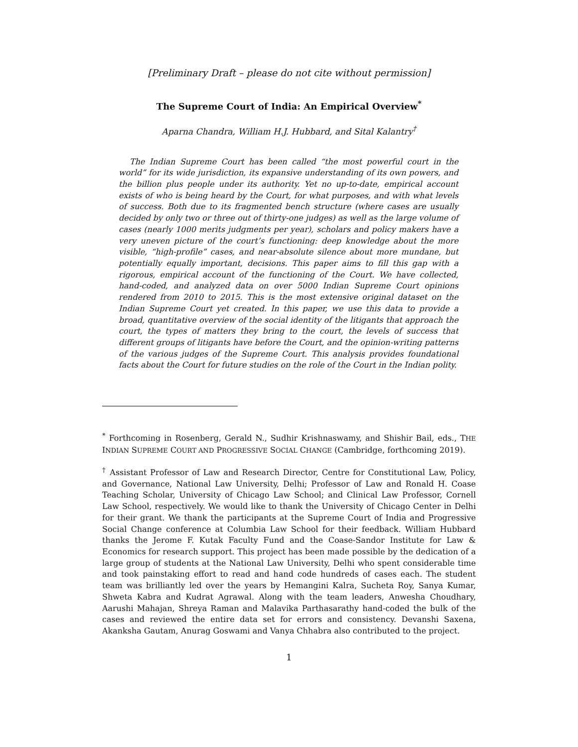[Preliminary Draft – please do not cite without permission]
The Supreme Court of India: An Empirical Overview<sup>*</sup>
Aparna Chandra, William H.J. Hubbard, and Sital Kalantry<sup>†</sup>
The Indian Supreme Court has been called “the most powerful court in the world” for its wide jurisdiction, its expansive understanding of its own powers, and the billion plus people under its authority. Yet no up-to-date, empirical account exists of who is being heard by the Court, for what purposes, and with what levels of success. Both due to its fragmented bench structure (where cases are usually decided by only two or three out of thirty-one judges) as well as the large volume of cases (nearly 1000 merits judgments per year), scholars and policy makers have a very uneven picture of the court’s functioning: deep knowledge about the more visible, “high-profile” cases, and near-absolute silence about more mundane, but potentially equally important, decisions. This paper aims to fill this gap with a rigorous, empirical account of the functioning of the Court. We have collected, hand-coded, and analyzed data on over 5000 Indian Supreme Court opinions rendered from 2010 to 2015. This is the most extensive original dataset on the Indian Supreme Court yet created. In this paper, we use this data to provide a broad, quantitative overview of the social identity of the litigants that approach the court, the types of matters they bring to the court, the levels of success that different groups of litigants have before the Court, and the opinion-writing patterns of the various judges of the Supreme Court. This analysis provides foundational facts about the Court for future studies on the role of the Court in the Indian polity.
<sup>*</sup> Forthcoming in Rosenberg, Gerald N., Sudhir Krishnaswamy, and Shishir Bail, eds., THE INDIAN SUPREME COURT AND PROGRESSIVE SOCIAL CHANGE (Cambridge, forthcoming 2019).
<sup>†</sup> Assistant Professor of Law and Research Director, Centre for Constitutional Law, Policy, and Governance, National Law University, Delhi; Professor of Law and Ronald H. Coase Teaching Scholar, University of Chicago Law School; and Clinical Law Professor, Cornell Law School, respectively. We would like to thank the University of Chicago Center in Delhi for their grant. We thank the participants at the Supreme Court of India and Progressive Social Change conference at Columbia Law School for their feedback. William Hubbard thanks the Jerome F. Kutak Faculty Fund and the Coase-Sandor Institute for Law & Economics for research support. This project has been made possible by the dedication of a large group of students at the National Law University, Delhi who spent considerable time and took painstaking effort to read and hand code hundreds of cases each. The student team was brilliantly led over the years by Hemangini Kalra, Sucheta Roy, Sanya Kumar, Shweta Kabra and Kudrat Agrawal. Along with the team leaders, Anwesha Choudhary, Aarushi Mahajan, Shreya Raman and Malavika Parthasarathy hand-coded the bulk of the cases and reviewed the entire data set for errors and consistency. Devanshi Saxena, Akanksha Gautam, Anurag Goswami and Vanya Chhabra also contributed to the project.
1